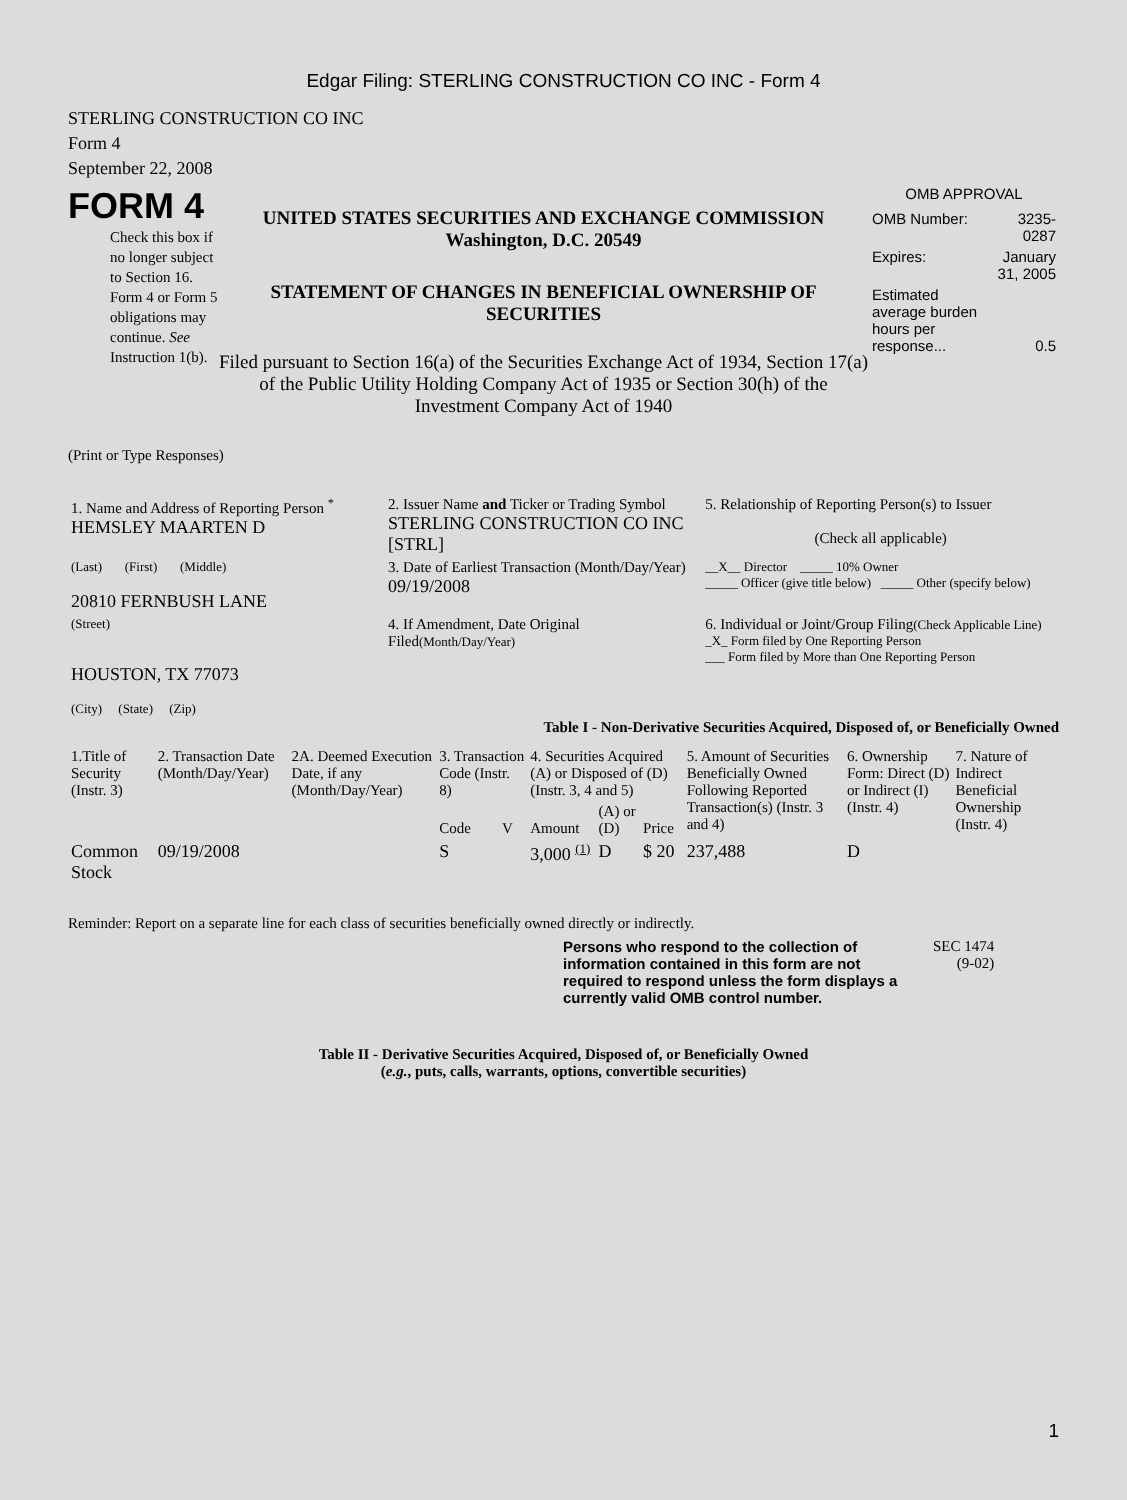Edgar Filing: STERLING CONSTRUCTION CO INC - Form 4
STERLING CONSTRUCTION CO INC
Form 4
September 22, 2008
FORM 4
Check this box if no longer subject to Section 16. Form 4 or Form 5 obligations may continue. See Instruction 1(b).
UNITED STATES SECURITIES AND EXCHANGE COMMISSION
Washington, D.C. 20549
STATEMENT OF CHANGES IN BENEFICIAL OWNERSHIP OF SECURITIES
Filed pursuant to Section 16(a) of the Securities Exchange Act of 1934, Section 17(a) of the Public Utility Holding Company Act of 1935 or Section 30(h) of the Investment Company Act of 1940
OMB APPROVAL
| OMB Number: | 3235-0287 |
| Expires: | January 31, 2005 |
| Estimated average burden hours per response... | 0.5 |
(Print or Type Responses)
| 1. Name and Address of Reporting Person <sup>*</sup> HEMSLEY MAARTEN D | 2. Issuer Name and Ticker or Trading Symbol STERLING CONSTRUCTION CO INC [STRL] | 5. Relationship of Reporting Person(s) to Issuer (Check all applicable) |
| (Last) (First) (Middle) 20810 FERNBUSH LANE | 3. Date of Earliest Transaction (Month/Day/Year) 09/19/2008 | __X__ Director _____ 10% Owner _____ Officer (give title below) _____ Other (specify below) |
| (Street) HOUSTON, TX 77073 (City) (State) (Zip) | 4. If Amendment, Date Original Filed (Month/Day/Year) | 6. Individual or Joint/Group Filing (Check Applicable Line) _X_ Form filed by One Reporting Person ___ Form filed by More than One Reporting Person |
Table I - Non-Derivative Securities Acquired, Disposed of, or Beneficially Owned
| 1.Title of Security (Instr. 3) | 2. Transaction Date (Month/Day/Year) | 2A. Deemed Execution Date, if any (Month/Day/Year) | 3. Transaction Code (Instr. 8) | | 4. Securities Acquired (A) or Disposed of (D) (Instr. 3, 4 and 5) | | | 5. Amount of Securities Beneficially Owned Following Reported Transaction(s) (Instr. 3 and 4) | 6. Ownership Form: Direct (D) or Indirect (I) (Instr. 4) | 7. Nature of Indirect Beneficial Ownership (Instr. 4) |
| --- | --- | --- | --- | --- | --- | --- | --- | --- | --- | --- |
| | | | Code | V | Amount | (A) or (D) | Price | | | |
| Common Stock | 09/19/2008 | | S | | 3,000 <sup>(1)</sup> | D | $ 20 | 237,488 | D | |
Reminder: Report on a separate line for each class of securities beneficially owned directly or indirectly.
Persons who respond to the collection of information contained in this form are not required to respond unless the form displays a currently valid OMB control number.
SEC 1474
(9-02)
Table II - Derivative Securities Acquired, Disposed of, or Beneficially Owned
(e.g., puts, calls, warrants, options, convertible securities)
1